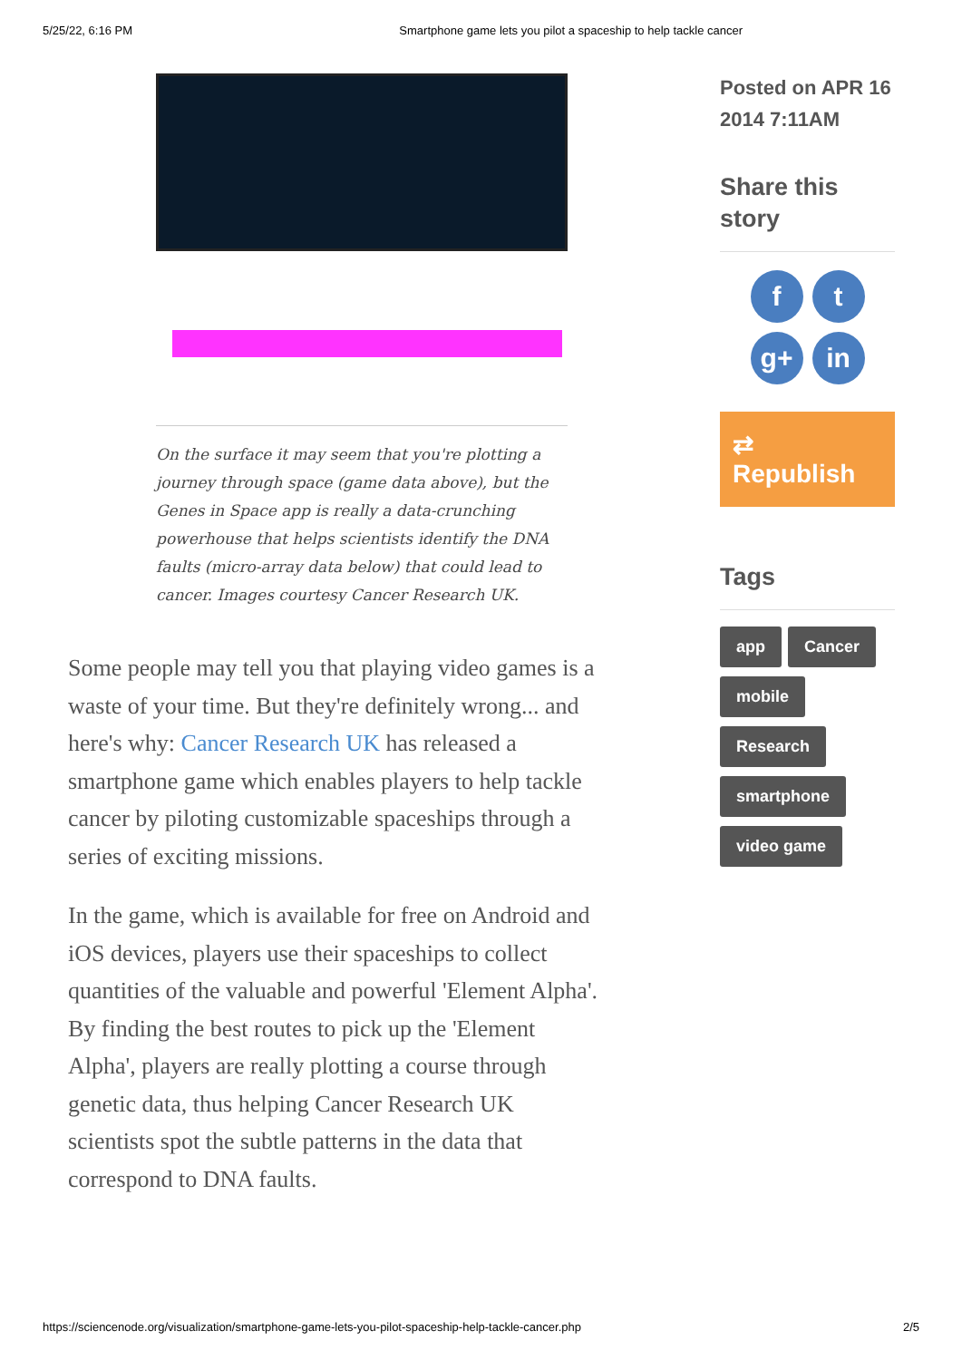5/25/22, 6:16 PM Smartphone game lets you pilot a spaceship to help tackle cancer
On the surface it may seem that you're plotting a journey through space (game data above), but the Genes in Space app is really a data-crunching powerhouse that helps scientists identify the DNA faults (micro-array data below) that could lead to cancer. Images courtesy Cancer Research UK.
Some people may tell you that playing video games is a waste of your time. But they're definitely wrong... and here's why: Cancer Research UK has released a smartphone game which enables players to help tackle cancer by piloting customizable spaceships through a series of exciting missions.
In the game, which is available for free on Android and iOS devices, players use their spaceships to collect quantities of the valuable and powerful 'Element Alpha'. By finding the best routes to pick up the 'Element Alpha', players are really plotting a course through genetic data, thus helping Cancer Research UK scientists spot the subtle patterns in the data that correspond to DNA faults.
Posted on APR 16 2014 7:11AM
Share this story
f
t
g+
in
⇄ Republish
Tags
app Cancer
mobile
Research
smartphone
video game
https://sciencenode.org/visualization/smartphone-game-lets-you-pilot-spaceship-help-tackle-cancer.php 2/5